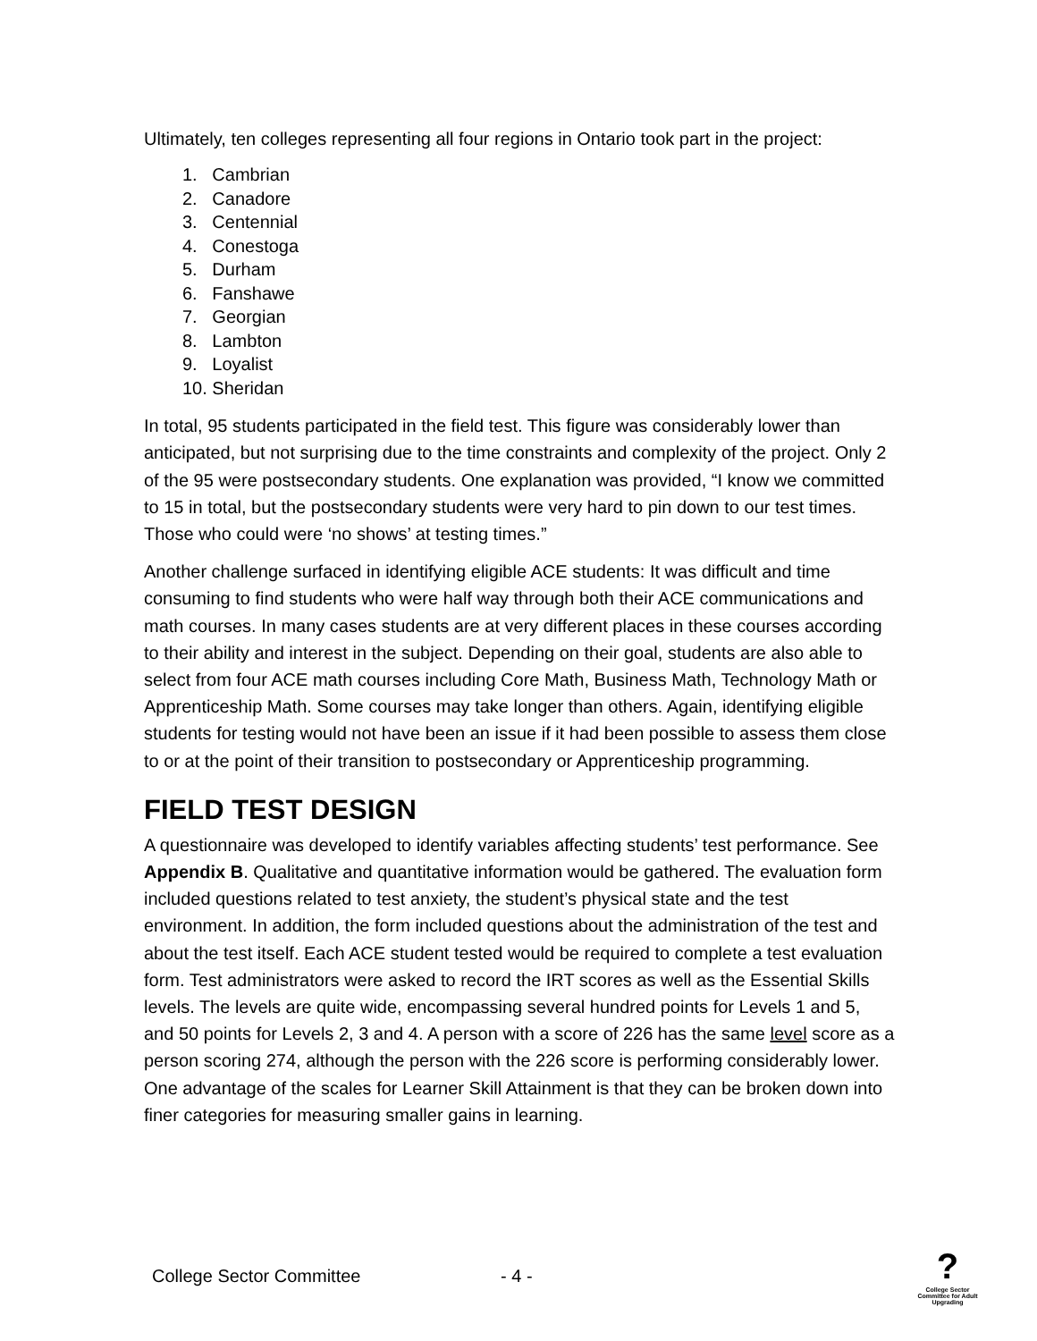Ultimately, ten colleges representing all four regions in Ontario took part in the project:
1. Cambrian
2. Canadore
3. Centennial
4. Conestoga
5. Durham
6. Fanshawe
7. Georgian
8. Lambton
9. Loyalist
10. Sheridan
In total, 95 students participated in the field test. This figure was considerably lower than anticipated, but not surprising due to the time constraints and complexity of the project. Only 2 of the 95 were postsecondary students. One explanation was provided, “I know we committed to 15 in total, but the postsecondary students were very hard to pin down to our test times. Those who could were ‘no shows’ at testing times.”
Another challenge surfaced in identifying eligible ACE students: It was difficult and time consuming to find students who were half way through both their ACE communications and math courses. In many cases students are at very different places in these courses according to their ability and interest in the subject. Depending on their goal, students are also able to select from four ACE math courses including Core Math, Business Math, Technology Math or Apprenticeship Math. Some courses may take longer than others. Again, identifying eligible students for testing would not have been an issue if it had been possible to assess them close to or at the point of their transition to postsecondary or Apprenticeship programming.
FIELD TEST DESIGN
A questionnaire was developed to identify variables affecting students’ test performance. See Appendix B. Qualitative and quantitative information would be gathered. The evaluation form included questions related to test anxiety, the student’s physical state and the test environment. In addition, the form included questions about the administration of the test and about the test itself. Each ACE student tested would be required to complete a test evaluation form. Test administrators were asked to record the IRT scores as well as the Essential Skills levels. The levels are quite wide, encompassing several hundred points for Levels 1 and 5, and 50 points for Levels 2, 3 and 4. A person with a score of 226 has the same level score as a person scoring 274, although the person with the 226 score is performing considerably lower. One advantage of the scales for Learner Skill Attainment is that they can be broken down into finer categories for measuring smaller gains in learning.
College Sector Committee - 4 - ?
College Sector Committee for Adult Upgrading